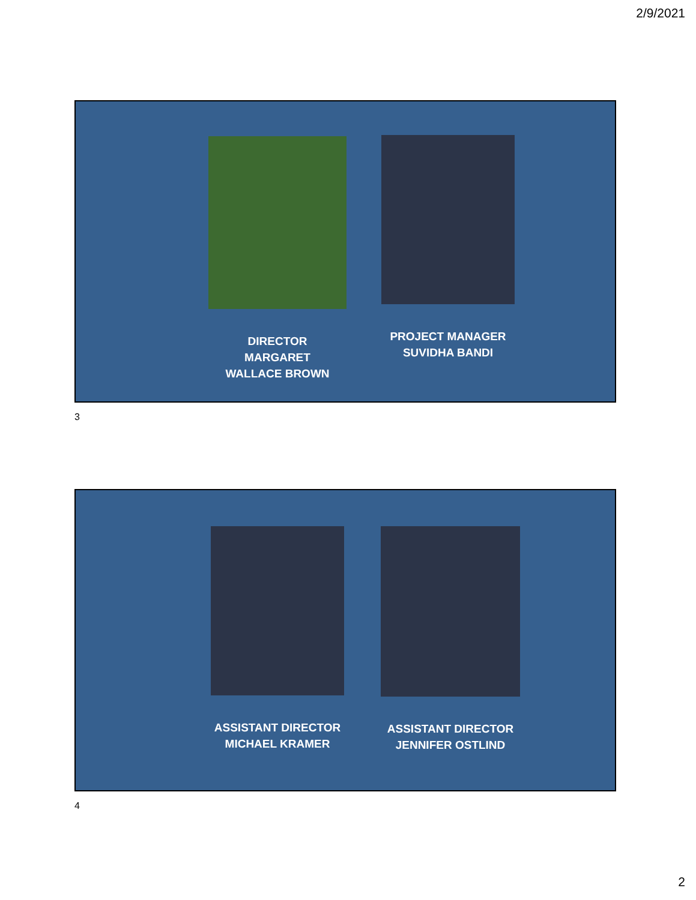2/9/2021
DIRECTOR
MARGARET
WALLACE BROWN
PROJECT MANAGER
SUVIDHA BANDI
3
ASSISTANT DIRECTOR
MICHAEL KRAMER
ASSISTANT DIRECTOR
JENNIFER OSTLIND
4
2